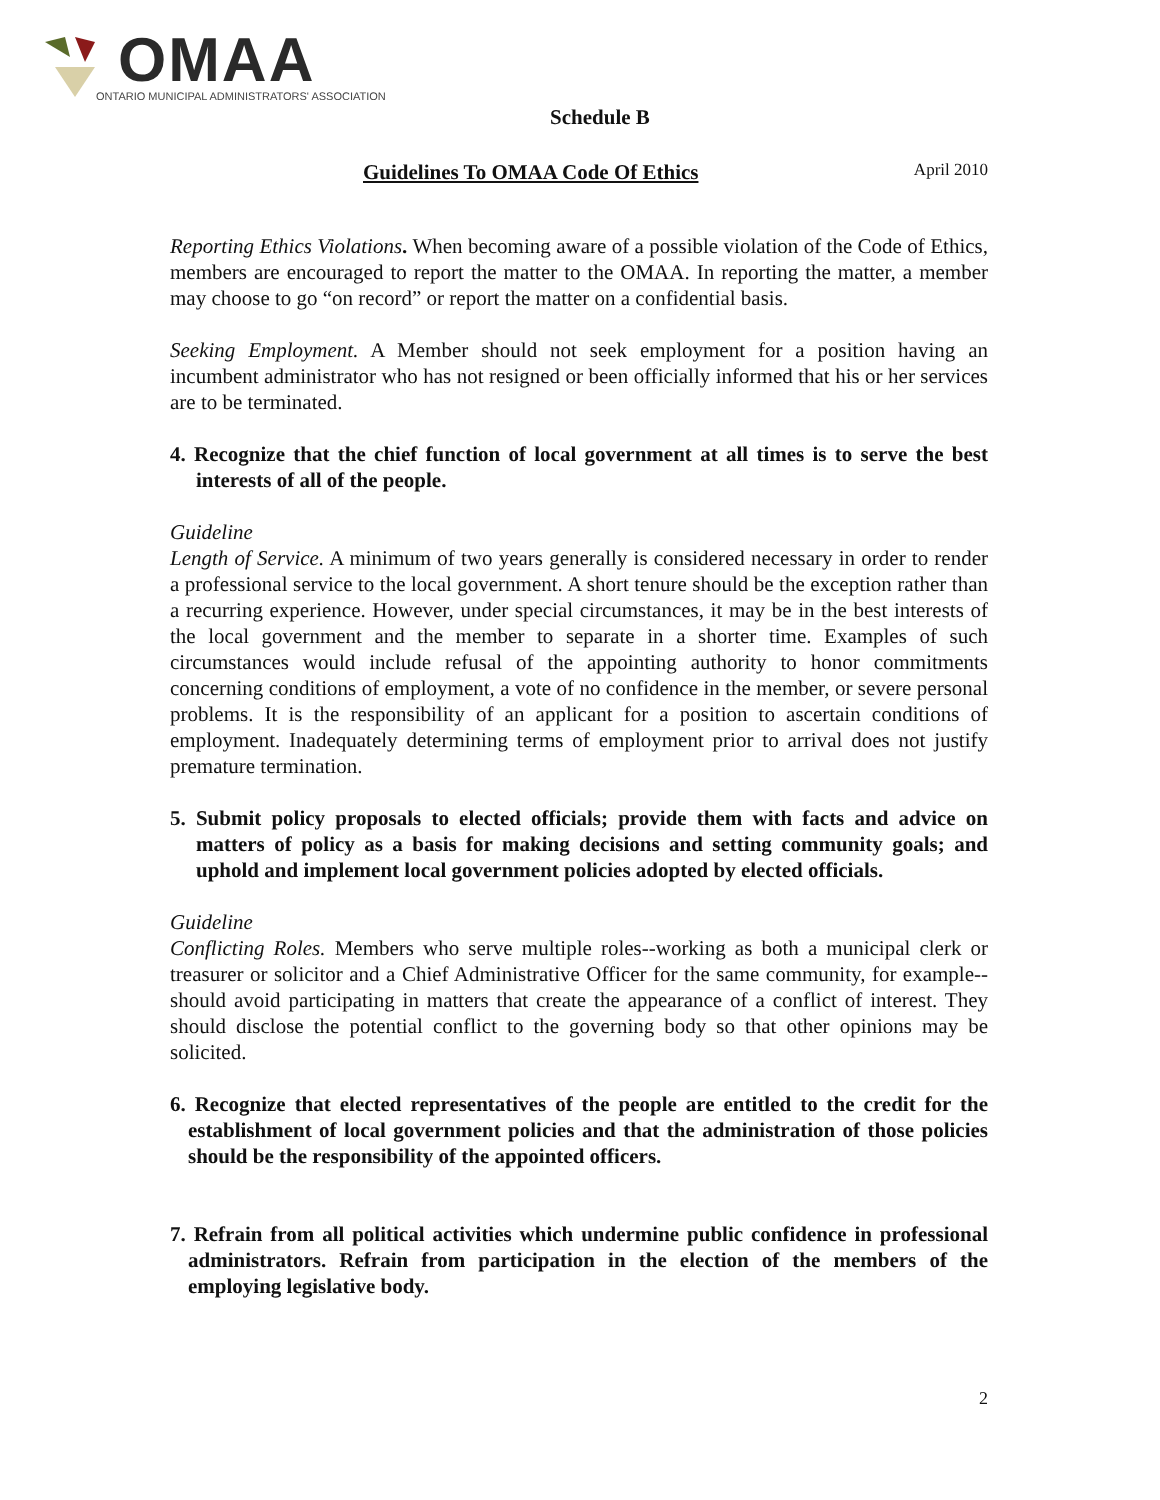OMAA
ONTARIO MUNICIPAL ADMINISTRATORS' ASSOCIATION
Schedule B
Guidelines To OMAA Code Of Ethics April 2010
Reporting Ethics Violations. When becoming aware of a possible violation of the Code of Ethics, members are encouraged to report the matter to the OMAA. In reporting the matter, a member may choose to go “on record” or report the matter on a confidential basis.
Seeking Employment. A Member should not seek employment for a position having an incumbent administrator who has not resigned or been officially informed that his or her services are to be terminated.
4. Recognize that the chief function of local government at all times is to serve the best interests of all of the people.
Guideline
Length of Service. A minimum of two years generally is considered necessary in order to render a professional service to the local government. A short tenure should be the exception rather than a recurring experience. However, under special circumstances, it may be in the best interests of the local government and the member to separate in a shorter time. Examples of such circumstances would include refusal of the appointing authority to honor commitments concerning conditions of employment, a vote of no confidence in the member, or severe personal problems. It is the responsibility of an applicant for a position to ascertain conditions of employment. Inadequately determining terms of employment prior to arrival does not justify premature termination.
5. Submit policy proposals to elected officials; provide them with facts and advice on matters of policy as a basis for making decisions and setting community goals; and uphold and implement local government policies adopted by elected officials.
Guideline
Conflicting Roles. Members who serve multiple roles--working as both a municipal clerk or treasurer or solicitor and a Chief Administrative Officer for the same community, for example--should avoid participating in matters that create the appearance of a conflict of interest. They should disclose the potential conflict to the governing body so that other opinions may be solicited.
6. Recognize that elected representatives of the people are entitled to the credit for the establishment of local government policies and that the administration of those policies should be the responsibility of the appointed officers.
7. Refrain from all political activities which undermine public confidence in professional administrators. Refrain from participation in the election of the members of the employing legislative body.
2